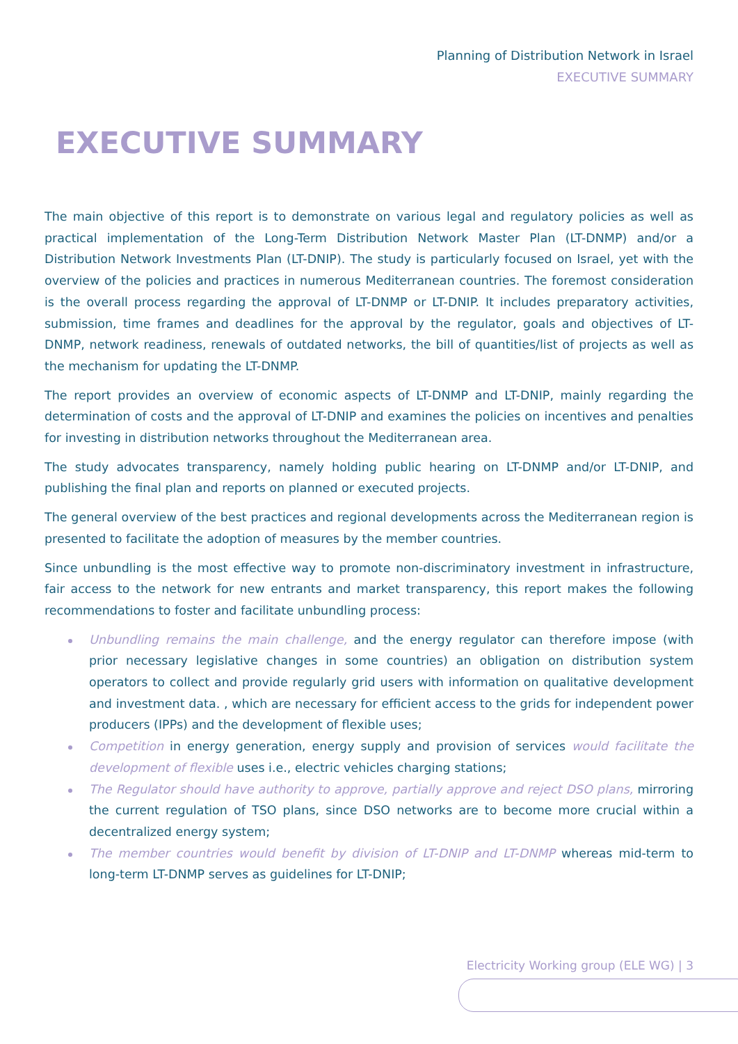Planning of Distribution Network in Israel
EXECUTIVE SUMMARY
EXECUTIVE SUMMARY
The main objective of this report is to demonstrate on various legal and regulatory policies as well as practical implementation of the Long-Term Distribution Network Master Plan (LT-DNMP) and/or a Distribution Network Investments Plan (LT-DNIP). The study is particularly focused on Israel, yet with the overview of the policies and practices in numerous Mediterranean countries. The foremost consideration is the overall process regarding the approval of LT-DNMP or LT-DNIP. It includes preparatory activities, submission, time frames and deadlines for the approval by the regulator, goals and objectives of LT-DNMP, network readiness, renewals of outdated networks, the bill of quantities/list of projects as well as the mechanism for updating the LT-DNMP.
The report provides an overview of economic aspects of LT-DNMP and LT-DNIP, mainly regarding the determination of costs and the approval of LT-DNIP and examines the policies on incentives and penalties for investing in distribution networks throughout the Mediterranean area.
The study advocates transparency, namely holding public hearing on LT-DNMP and/or LT-DNIP, and publishing the final plan and reports on planned or executed projects.
The general overview of the best practices and regional developments across the Mediterranean region is presented to facilitate the adoption of measures by the member countries.
Since unbundling is the most effective way to promote non-discriminatory investment in infrastructure, fair access to the network for new entrants and market transparency, this report makes the following recommendations to foster and facilitate unbundling process:
Unbundling remains the main challenge, and the energy regulator can therefore impose (with prior necessary legislative changes in some countries) an obligation on distribution system operators to collect and provide regularly grid users with information on qualitative development and investment data. , which are necessary for efficient access to the grids for independent power producers (IPPs) and the development of flexible uses;
Competition in energy generation, energy supply and provision of services would facilitate the development of flexible uses i.e., electric vehicles charging stations;
The Regulator should have authority to approve, partially approve and reject DSO plans, mirroring the current regulation of TSO plans, since DSO networks are to become more crucial within a decentralized energy system;
The member countries would benefit by division of LT-DNIP and LT-DNMP whereas mid-term to long-term LT-DNMP serves as guidelines for LT-DNIP;
Electricity Working group (ELE WG) | 3